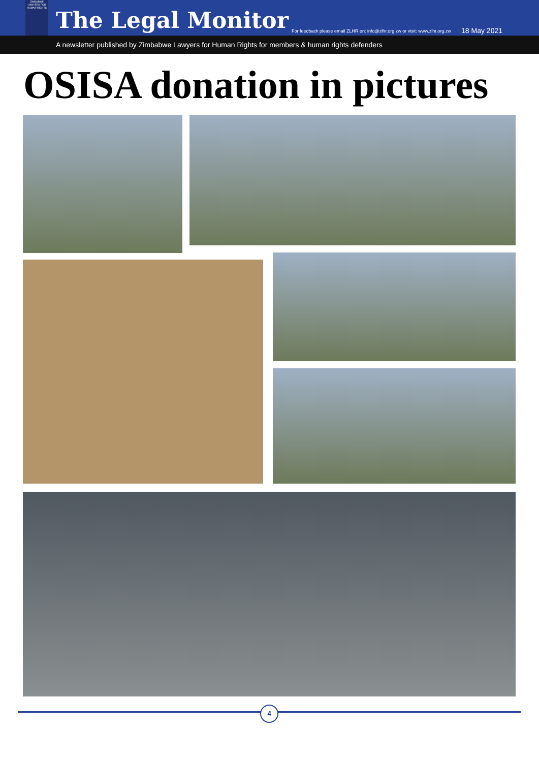ZIMBABWE LAWYERS FOR HUMAN RIGHTS
The Legal Monitor
For feedback please email ZLHR on: info@zlhr.org.zw or visit: www.zlhr.org.zw
18 May 2021
A newsletter published by Zimbabwe Lawyers for Human Rights for members & human rights defenders
OSISA donation in pictures
4